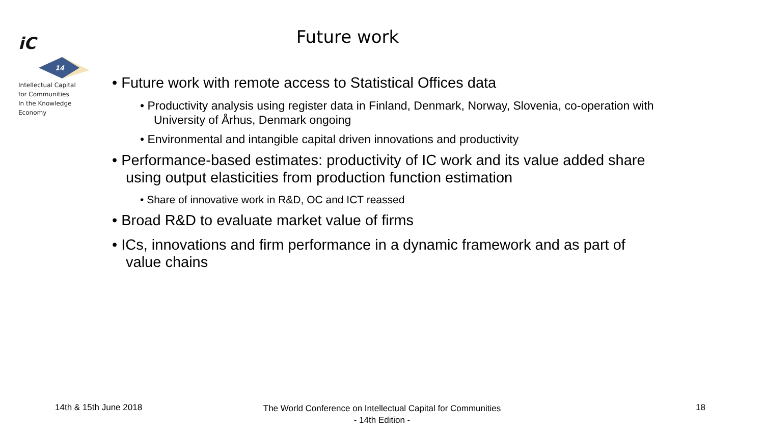iC
14
Intellectual Capital
for Communities
In the Knowledge
Economy
Future work
• Future work with remote access to Statistical Offices data
• Productivity analysis using register data in Finland, Denmark, Norway, Slovenia, co-operation with University of Århus, Denmark ongoing
• Environmental and intangible capital driven innovations and productivity
• Performance-based estimates: productivity of IC work and its value added share using output elasticities from production function estimation
• Share of innovative work in R&D, OC and ICT reassed
• Broad R&D to evaluate market value of firms
• ICs, innovations and firm performance in a dynamic framework and as part of value chains
14th & 15th June 2018
The World Conference on Intellectual Capital for Communities
- 14th Edition -
18